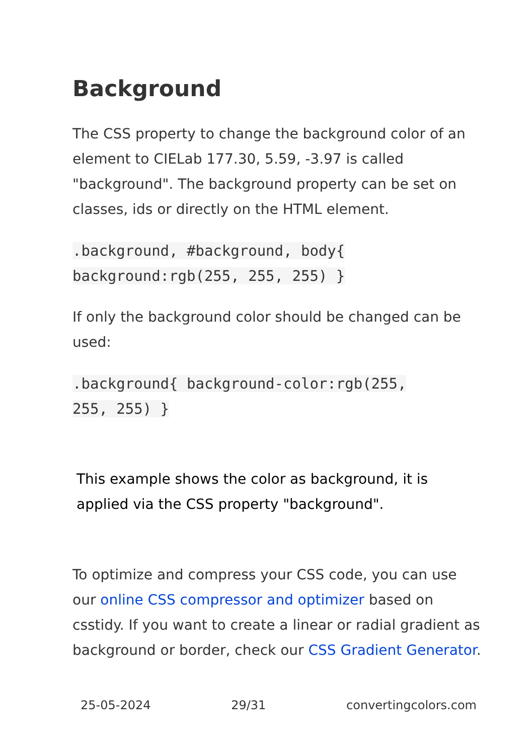Background
The CSS property to change the background color of an element to CIELab 177.30, 5.59, -3.97 is called "background". The background property can be set on classes, ids or directly on the HTML element.
.background, #background, body{
background:rgb(255, 255, 255) }
If only the background color should be changed can be used:
.background{ background-color:rgb(255,
255, 255) }
This example shows the color as background, it is applied via the CSS property "background".
To optimize and compress your CSS code, you can use our online CSS compressor and optimizer based on csstidy. If you want to create a linear or radial gradient as background or border, check our CSS Gradient Generator.
25-05-2024 29/31 convertingcolors.com